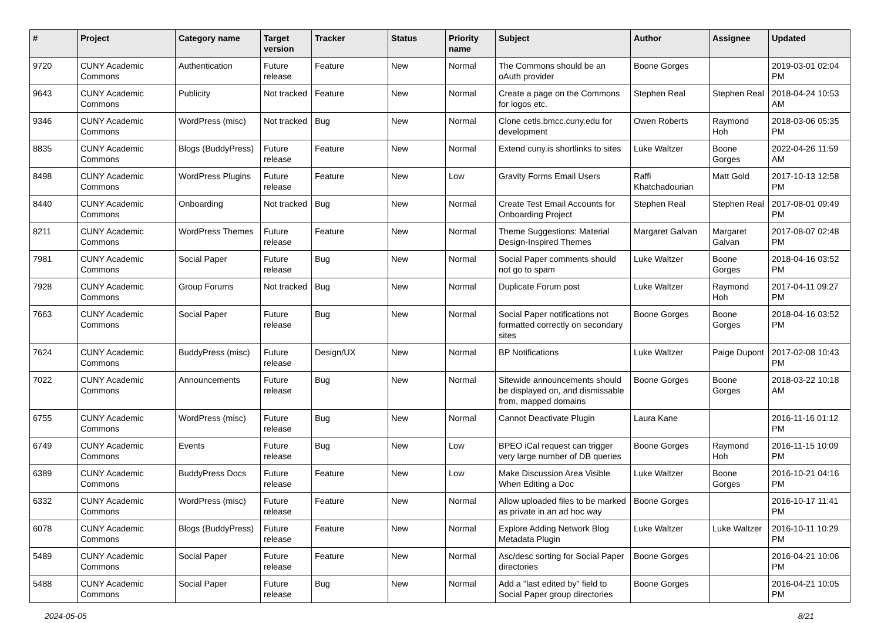| # | Project | Category name | Target version | Tracker | Status | Priority name | Subject | Author | Assignee | Updated |
| --- | --- | --- | --- | --- | --- | --- | --- | --- | --- | --- |
| 9720 | CUNY Academic Commons | Authentication | Future release | Feature | New | Normal | The Commons should be an oAuth provider | Boone Gorges | | 2019-03-01 02:04 PM |
| 9643 | CUNY Academic Commons | Publicity | Not tracked | Feature | New | Normal | Create a page on the Commons for logos etc. | Stephen Real | Stephen Real | 2018-04-24 10:53 AM |
| 9346 | CUNY Academic Commons | WordPress (misc) | Not tracked | Bug | New | Normal | Clone cetls.bmcc.cuny.edu for development | Owen Roberts | Raymond Hoh | 2018-03-06 05:35 PM |
| 8835 | CUNY Academic Commons | Blogs (BuddyPress) | Future release | Feature | New | Normal | Extend cuny.is shortlinks to sites | Luke Waltzer | Boone Gorges | 2022-04-26 11:59 AM |
| 8498 | CUNY Academic Commons | WordPress Plugins | Future release | Feature | New | Low | Gravity Forms Email Users | Raffi Khatchadourian | Matt Gold | 2017-10-13 12:58 PM |
| 8440 | CUNY Academic Commons | Onboarding | Not tracked | Bug | New | Normal | Create Test Email Accounts for Onboarding Project | Stephen Real | Stephen Real | 2017-08-01 09:49 PM |
| 8211 | CUNY Academic Commons | WordPress Themes | Future release | Feature | New | Normal | Theme Suggestions: Material Design-Inspired Themes | Margaret Galvan | Margaret Galvan | 2017-08-07 02:48 PM |
| 7981 | CUNY Academic Commons | Social Paper | Future release | Bug | New | Normal | Social Paper comments should not go to spam | Luke Waltzer | Boone Gorges | 2018-04-16 03:52 PM |
| 7928 | CUNY Academic Commons | Group Forums | Not tracked | Bug | New | Normal | Duplicate Forum post | Luke Waltzer | Raymond Hoh | 2017-04-11 09:27 PM |
| 7663 | CUNY Academic Commons | Social Paper | Future release | Bug | New | Normal | Social Paper notifications not formatted correctly on secondary sites | Boone Gorges | Boone Gorges | 2018-04-16 03:52 PM |
| 7624 | CUNY Academic Commons | BuddyPress (misc) | Future release | Design/UX | New | Normal | BP Notifications | Luke Waltzer | Paige Dupont | 2017-02-08 10:43 PM |
| 7022 | CUNY Academic Commons | Announcements | Future release | Bug | New | Normal | Sitewide announcements should be displayed on, and dismissable from, mapped domains | Boone Gorges | Boone Gorges | 2018-03-22 10:18 AM |
| 6755 | CUNY Academic Commons | WordPress (misc) | Future release | Bug | New | Normal | Cannot Deactivate Plugin | Laura Kane | | 2016-11-16 01:12 PM |
| 6749 | CUNY Academic Commons | Events | Future release | Bug | New | Low | BPEO iCal request can trigger very large number of DB queries | Boone Gorges | Raymond Hoh | 2016-11-15 10:09 PM |
| 6389 | CUNY Academic Commons | BuddyPress Docs | Future release | Feature | New | Low | Make Discussion Area Visible When Editing a Doc | Luke Waltzer | Boone Gorges | 2016-10-21 04:16 PM |
| 6332 | CUNY Academic Commons | WordPress (misc) | Future release | Feature | New | Normal | Allow uploaded files to be marked as private in an ad hoc way | Boone Gorges | | 2016-10-17 11:41 PM |
| 6078 | CUNY Academic Commons | Blogs (BuddyPress) | Future release | Feature | New | Normal | Explore Adding Network Blog Metadata Plugin | Luke Waltzer | Luke Waltzer | 2016-10-11 10:29 PM |
| 5489 | CUNY Academic Commons | Social Paper | Future release | Feature | New | Normal | Asc/desc sorting for Social Paper directories | Boone Gorges | | 2016-04-21 10:06 PM |
| 5488 | CUNY Academic Commons | Social Paper | Future release | Bug | New | Normal | Add a "last edited by" field to Social Paper group directories | Boone Gorges | | 2016-04-21 10:05 PM |
2024-05-05 8/21